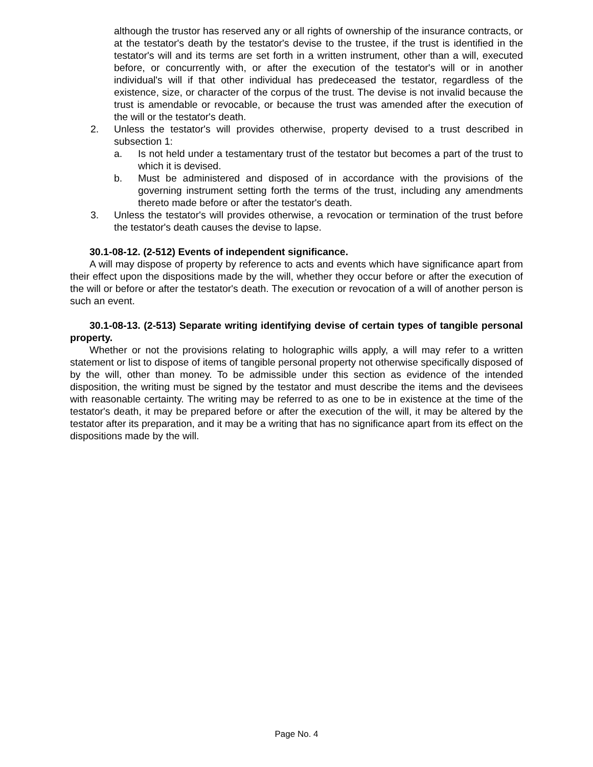although the trustor has reserved any or all rights of ownership of the insurance contracts, or at the testator's death by the testator's devise to the trustee, if the trust is identified in the testator's will and its terms are set forth in a written instrument, other than a will, executed before, or concurrently with, or after the execution of the testator's will or in another individual's will if that other individual has predeceased the testator, regardless of the existence, size, or character of the corpus of the trust. The devise is not invalid because the trust is amendable or revocable, or because the trust was amended after the execution of the will or the testator's death.
2. Unless the testator's will provides otherwise, property devised to a trust described in subsection 1:
a. Is not held under a testamentary trust of the testator but becomes a part of the trust to which it is devised.
b. Must be administered and disposed of in accordance with the provisions of the governing instrument setting forth the terms of the trust, including any amendments thereto made before or after the testator's death.
3. Unless the testator's will provides otherwise, a revocation or termination of the trust before the testator's death causes the devise to lapse.
30.1-08-12. (2-512) Events of independent significance.
A will may dispose of property by reference to acts and events which have significance apart from their effect upon the dispositions made by the will, whether they occur before or after the execution of the will or before or after the testator's death. The execution or revocation of a will of another person is such an event.
30.1-08-13. (2-513) Separate writing identifying devise of certain types of tangible personal property.
Whether or not the provisions relating to holographic wills apply, a will may refer to a written statement or list to dispose of items of tangible personal property not otherwise specifically disposed of by the will, other than money. To be admissible under this section as evidence of the intended disposition, the writing must be signed by the testator and must describe the items and the devisees with reasonable certainty. The writing may be referred to as one to be in existence at the time of the testator's death, it may be prepared before or after the execution of the will, it may be altered by the testator after its preparation, and it may be a writing that has no significance apart from its effect on the dispositions made by the will.
Page No. 4